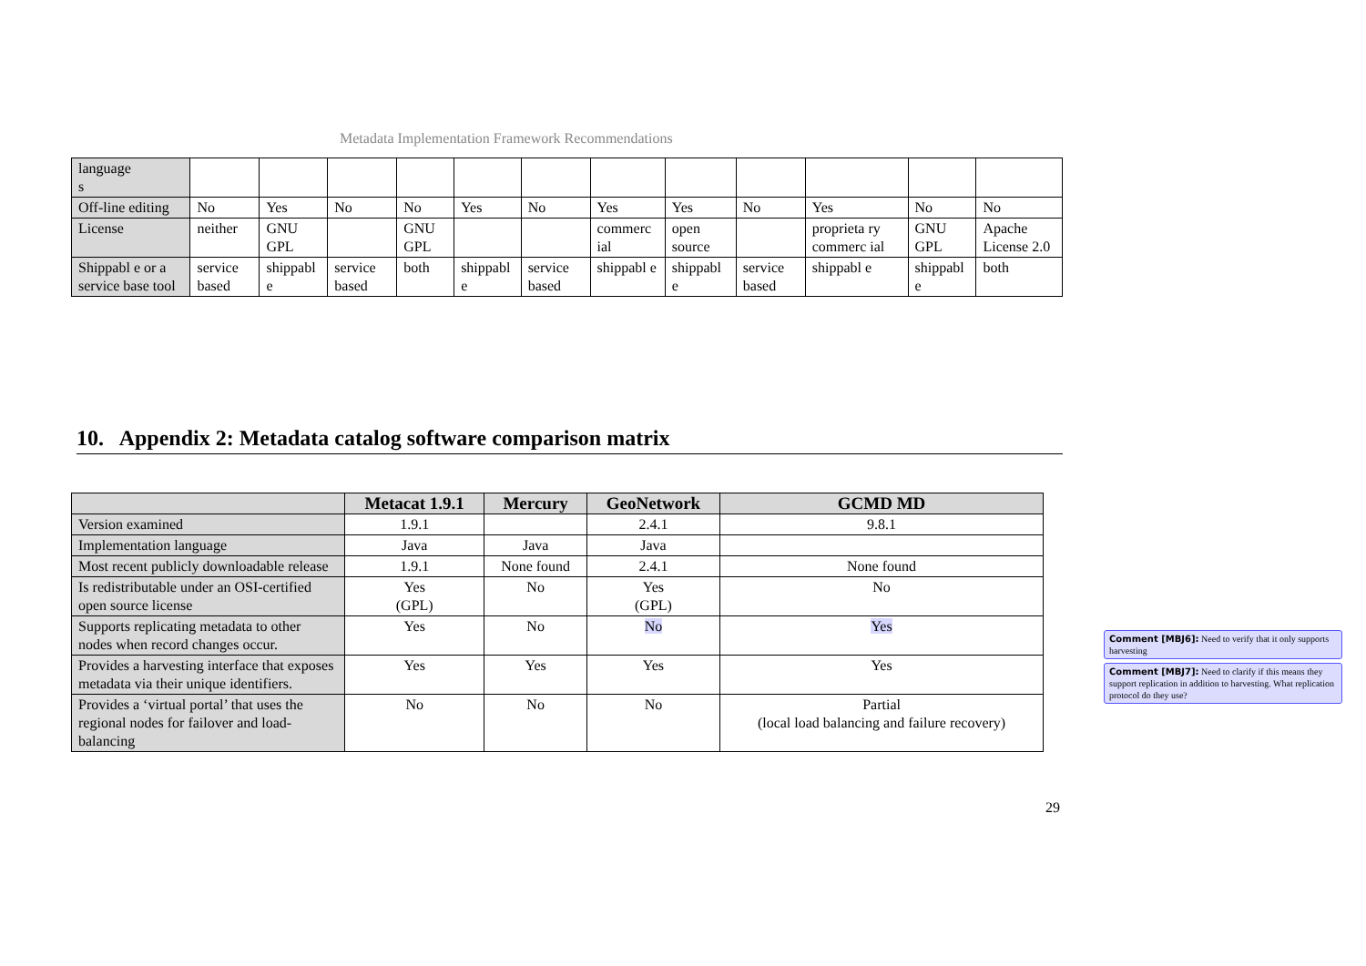Metadata Implementation Framework Recommendations
| language s | | | | | | | | | | | | |
| Off-line editing | No | Yes | No | No | Yes | No | Yes | Yes | No | Yes | No | No |
| License | neither | GNU GPL | | GNU GPL | | | commerc ial | open source | | proprieta ry commerc ial | GNU GPL | Apache License 2.0 |
| Shippabl e or a service base tool | service based | shippabl e | service based | both | shippabl e | service based | shippabl e | shippabl e | service based | shippabl e | shippabl e | both |
10. Appendix 2: Metadata catalog software comparison matrix
| | Metacat 1.9.1 | Mercury | GeoNetwork | GCMD MD |
| --- | --- | --- | --- | --- |
| Version examined | 1.9.1 | | 2.4.1 | 9.8.1 |
| Implementation language | Java | Java | Java | |
| Most recent publicly downloadable release | 1.9.1 | None found | 2.4.1 | None found |
| Is redistributable under an OSI-certified open source license | Yes (GPL) | No | Yes (GPL) | No |
| Supports replicating metadata to other nodes when record changes occur. | Yes | No | No | Yes |
| Provides a harvesting interface that exposes metadata via their unique identifiers. | Yes | Yes | Yes | Yes |
| Provides a ‘virtual portal’ that uses the regional nodes for failover and load-balancing | No | No | No | Partial (local load balancing and failure recovery) |
29
Comment [MBJ6]: Need to verify that it only supports harvesting
Comment [MBJ7]: Need to clarify if this means they support replication in addition to harvesting. What replication protocol do they use?